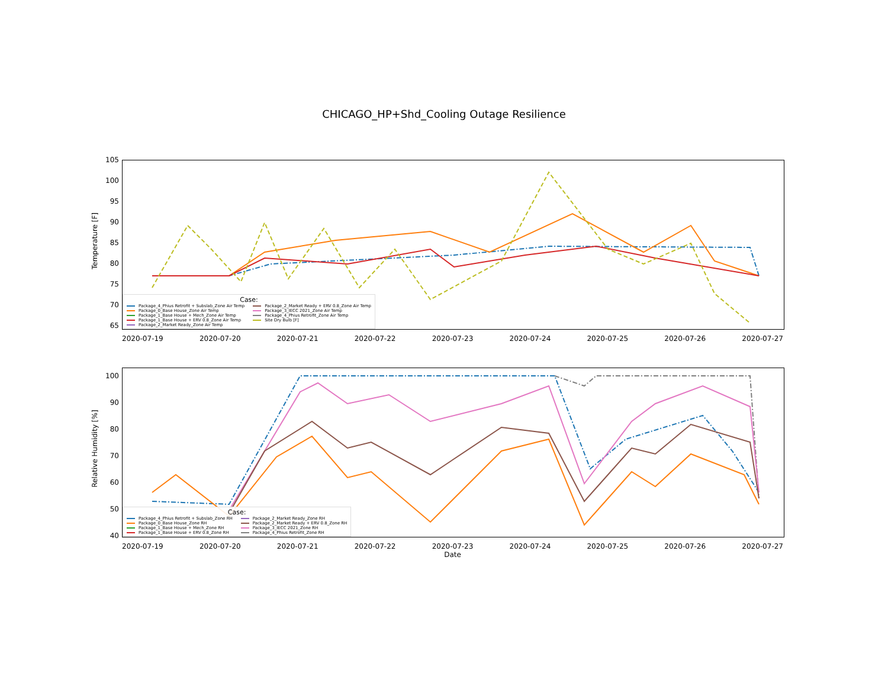CHICAGO_HP+Shd_Cooling Outage Resilience
Temperature [F]
105
100
95
90
85
80
75
70
65
Case:
Package_4_Phius Retrofit + Subslab_Zone Air Temp
Package_2_Market Ready + ERV 0.8_Zone Air Temp
Package_0_Base House_Zone Air Temp
Package_3_IECC 2021_Zone Air Temp
Package_1_Base House + Mech_Zone Air Temp
Package_4_Phius Retrofit_Zone Air Temp
Package_1_Base House + ERV 0.8_Zone Air Temp
Site Dry Bulb [F]
Package_2_Market Ready_Zone Air Temp
2020-07-19 2020-07-20 2020-07-21 2020-07-22 2020-07-23 2020-07-24 2020-07-25 2020-07-26 2020-07-27
Relative Humidity [%]
100
90
80
70
60
50
40
Case:
Package_4_Phius Retrofit + Subslab_Zone RH
Package_2_Market Ready_Zone RH
Package_0_Base House_Zone RH
Package_2_Market Ready + ERV 0.8_Zone RH
Package_1_Base House + Mech_Zone RH
Package_3_IECC 2021_Zone RH
Package_1_Base House + ERV 0.8_Zone RH
Package_4_Phius Retrofit_Zone RH
2020-07-19 2020-07-20 2020-07-21 2020-07-22 2020-07-23 2020-07-24 2020-07-25 2020-07-26 2020-07-27
Date